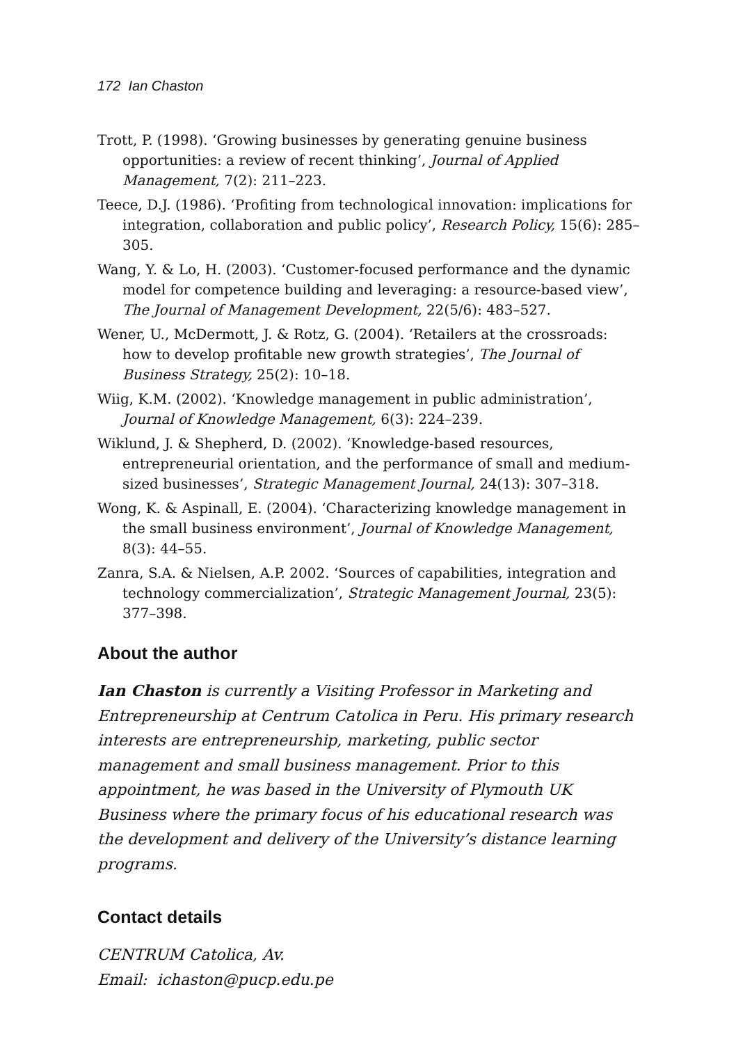172 Ian Chaston
Trott, P. (1998). ‘Growing businesses by generating genuine business opportunities: a review of recent thinking’, Journal of Applied Management, 7(2): 211–223.
Teece, D.J. (1986). ‘Profiting from technological innovation: implications for integration, collaboration and public policy’, Research Policy, 15(6): 285–305.
Wang, Y. & Lo, H. (2003). ‘Customer-focused performance and the dynamic model for competence building and leveraging: a resource-based view’, The Journal of Management Development, 22(5/6): 483–527.
Wener, U., McDermott, J. & Rotz, G. (2004). ‘Retailers at the crossroads: how to develop profitable new growth strategies’, The Journal of Business Strategy, 25(2): 10–18.
Wiig, K.M. (2002). ‘Knowledge management in public administration’, Journal of Knowledge Management, 6(3): 224–239.
Wiklund, J. & Shepherd, D. (2002). ‘Knowledge-based resources, entrepreneurial orientation, and the performance of small and medium-sized businesses’, Strategic Management Journal, 24(13): 307–318.
Wong, K. & Aspinall, E. (2004). ‘Characterizing knowledge management in the small business environment’, Journal of Knowledge Management, 8(3): 44–55.
Zanra, S.A. & Nielsen, A.P. 2002. ‘Sources of capabilities, integration and technology commercialization’, Strategic Management Journal, 23(5): 377–398.
About the author
Ian Chaston is currently a Visiting Professor in Marketing and Entrepreneurship at Centrum Catolica in Peru. His primary research interests are entrepreneurship, marketing, public sector management and small business management. Prior to this appointment, he was based in the University of Plymouth UK Business where the primary focus of his educational research was the development and delivery of the University’s distance learning programs.
Contact details
CENTRUM Catolica, Av.
Email: ichaston@pucp.edu.pe